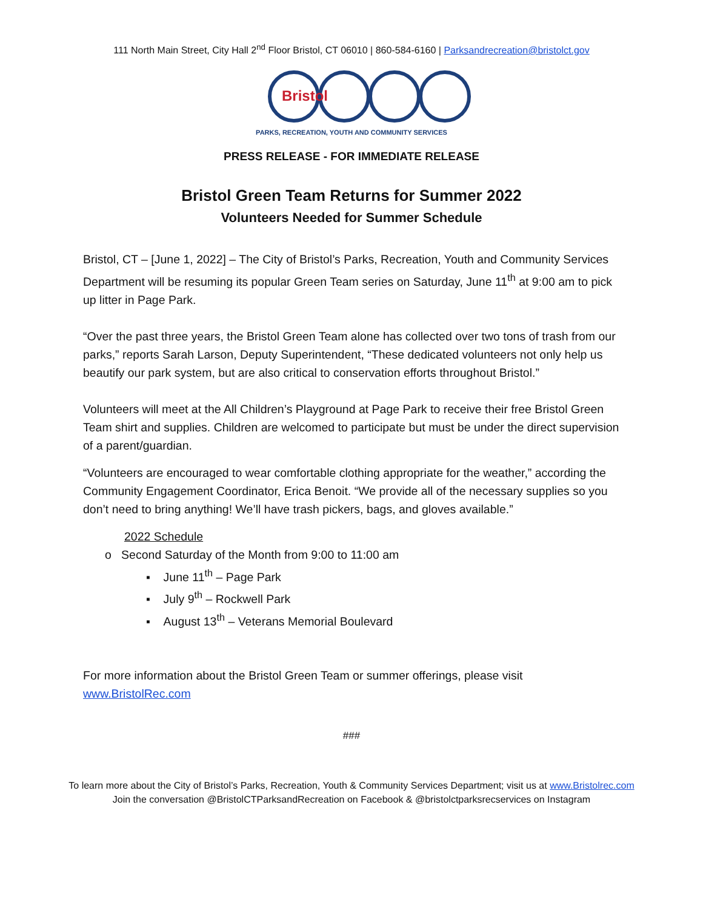111 North Main Street, City Hall 2<sup>nd</sup> Floor Bristol, CT 06010 | 860-584-6160 | Parksandrecreation@bristolct.gov
Bristol
PARKS, RECREATION, YOUTH AND COMMUNITY SERVICES
PRESS RELEASE - FOR IMMEDIATE RELEASE
Bristol Green Team Returns for Summer 2022
Volunteers Needed for Summer Schedule
Bristol, CT – [June 1, 2022] – The City of Bristol’s Parks, Recreation, Youth and Community Services Department will be resuming its popular Green Team series on Saturday, June 11<sup>th</sup> at 9:00 am to pick up litter in Page Park.
“Over the past three years, the Bristol Green Team alone has collected over two tons of trash from our parks,” reports Sarah Larson, Deputy Superintendent, “These dedicated volunteers not only help us beautify our park system, but are also critical to conservation efforts throughout Bristol.”
Volunteers will meet at the All Children’s Playground at Page Park to receive their free Bristol Green Team shirt and supplies. Children are welcomed to participate but must be under the direct supervision of a parent/guardian.
“Volunteers are encouraged to wear comfortable clothing appropriate for the weather,” according the Community Engagement Coordinator, Erica Benoit. “We provide all of the necessary supplies so you don’t need to bring anything! We’ll have trash pickers, bags, and gloves available.”
2022 Schedule
o Second Saturday of the Month from 9:00 to 11:00 am
▪ June 11<sup>th</sup> – Page Park
▪ July 9<sup>th</sup> – Rockwell Park
▪ August 13<sup>th</sup> – Veterans Memorial Boulevard
For more information about the Bristol Green Team or summer offerings, please visit www.BristolRec.com
###
To learn more about the City of Bristol’s Parks, Recreation, Youth & Community Services Department; visit us at www.Bristolrec.com
Join the conversation @BristolCTParksandRecreation on Facebook & @bristolctparksrecservices on Instagram